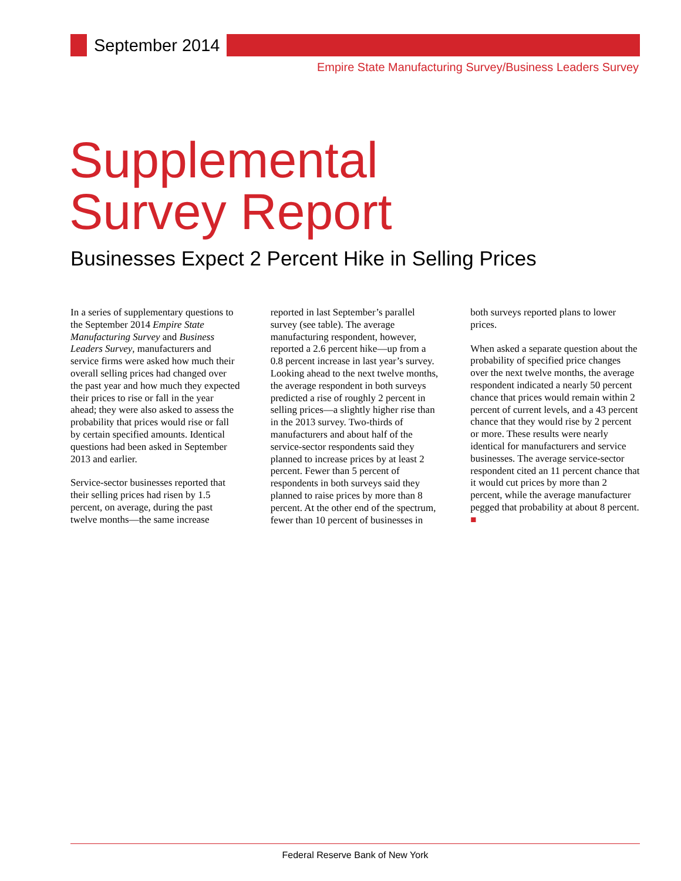September 2014
Empire State Manufacturing Survey/Business Leaders Survey
Supplemental
Survey Report
Businesses Expect 2 Percent Hike in Selling Prices
In a series of supplementary questions to the September 2014 Empire State Manufacturing Survey and Business Leaders Survey, manufacturers and service firms were asked how much their overall selling prices had changed over the past year and how much they expected their prices to rise or fall in the year ahead; they were also asked to assess the probability that prices would rise or fall by certain specified amounts. Identical questions had been asked in September 2013 and earlier.
Service-sector businesses reported that their selling prices had risen by 1.5 percent, on average, during the past twelve months—the same increase reported in last September’s parallel survey (see table). The average manufacturing respondent, however, reported a 2.6 percent hike—up from a 0.8 percent increase in last year’s survey. Looking ahead to the next twelve months, the average respondent in both surveys predicted a rise of roughly 2 percent in selling prices—a slightly higher rise than in the 2013 survey. Two-thirds of manufacturers and about half of the service-sector respondents said they planned to increase prices by at least 2 percent. Fewer than 5 percent of respondents in both surveys said they planned to raise prices by more than 8 percent. At the other end of the spectrum, fewer than 10 percent of businesses in both surveys reported plans to lower prices.
When asked a separate question about the probability of specified price changes over the next twelve months, the average respondent indicated a nearly 50 percent chance that prices would remain within 2 percent of current levels, and a 43 percent chance that they would rise by 2 percent or more. These results were nearly identical for manufacturers and service businesses. The average service-sector respondent cited an 11 percent chance that it would cut prices by more than 2 percent, while the average manufacturer pegged that probability at about 8 percent. ■
Federal Reserve Bank of New York